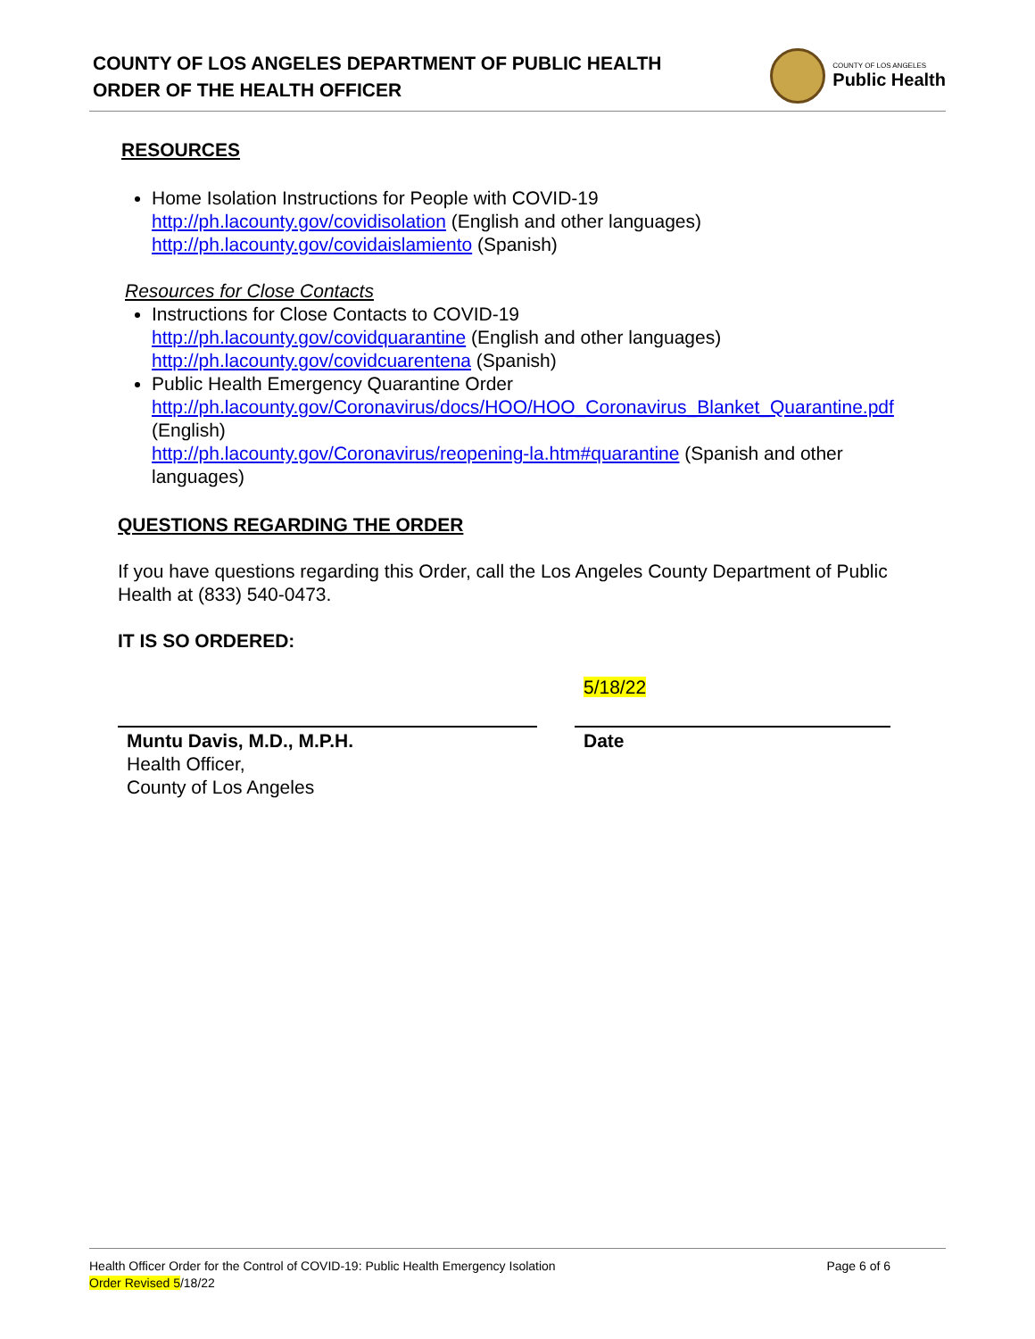COUNTY OF LOS ANGELES DEPARTMENT OF PUBLIC HEALTH
ORDER OF THE HEALTH OFFICER
COUNTY OF LOS ANGELES
Public Health
RESOURCES
Home Isolation Instructions for People with COVID-19
http://ph.lacounty.gov/covidisolation (English and other languages)
http://ph.lacounty.gov/covidaislamiento (Spanish)
Resources for Close Contacts
Instructions for Close Contacts to COVID-19
http://ph.lacounty.gov/covidquarantine (English and other languages)
http://ph.lacounty.gov/covidcuarentena (Spanish)
Public Health Emergency Quarantine Order
http://ph.lacounty.gov/Coronavirus/docs/HOO/HOO_Coronavirus_Blanket_Quarantine.pdf (English)
http://ph.lacounty.gov/Coronavirus/reopening-la.htm#quarantine (Spanish and other languages)
QUESTIONS REGARDING THE ORDER
If you have questions regarding this Order, call the Los Angeles County Department of Public Health at (833) 540-0473.
IT IS SO ORDERED:
Muntu Davis, M.D., M.P.H.
Health Officer,
County of Los Angeles
5/18/22
Date
Health Officer Order for the Control of COVID-19: Public Health Emergency Isolation Page 6 of 6
Order Revised 5/18/22